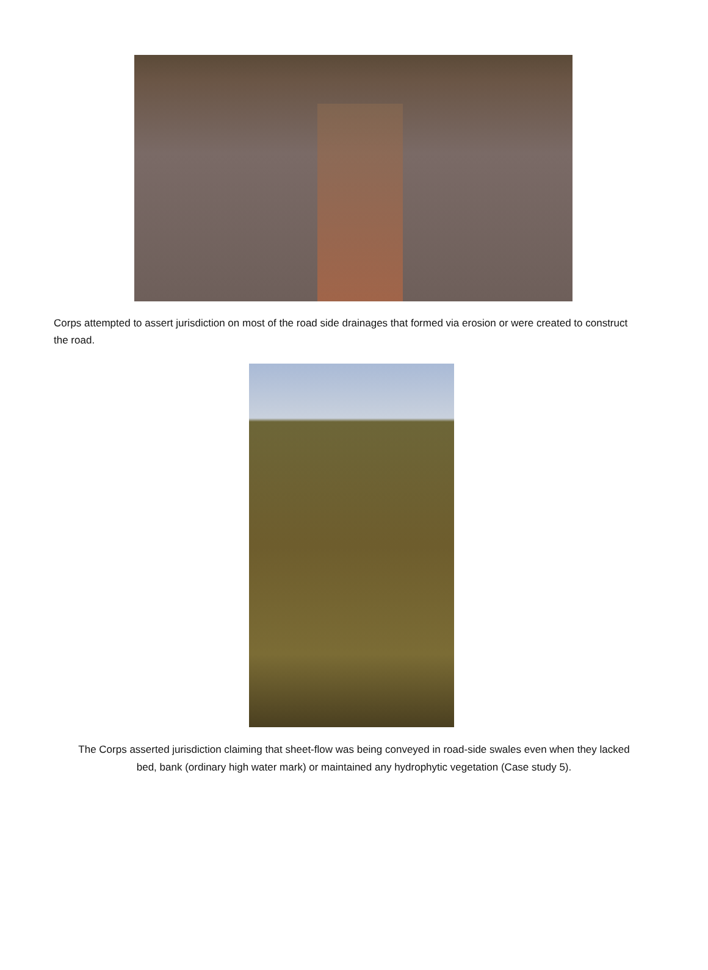Corps attempted to assert jurisdiction on most of the road side drainages that formed via erosion or were created to construct the road.
The Corps asserted jurisdiction claiming that sheet-flow was being conveyed in road-side swales even when they lacked
bed, bank (ordinary high water mark) or maintained any hydrophytic vegetation (Case study 5).